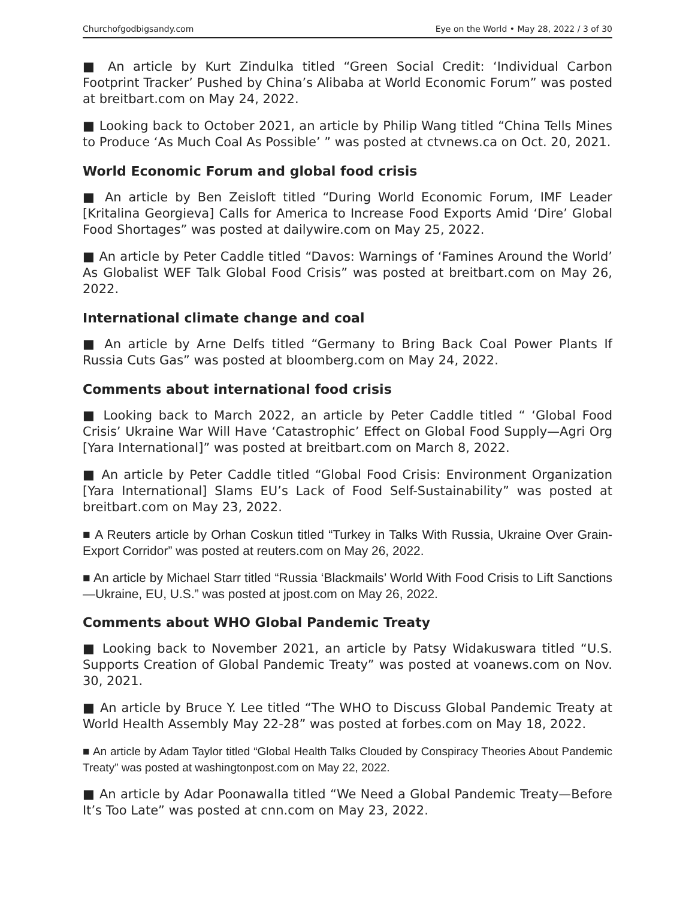Churchofgodbigsandy.com Eye on the World • May 28, 2022 / 3 of 30
■ An article by Kurt Zindulka titled “Green Social Credit: ‘Individual Carbon Footprint Tracker’ Pushed by China’s Alibaba at World Economic Forum” was posted at breitbart.com on May 24, 2022.
■ Looking back to October 2021, an article by Philip Wang titled “China Tells Mines to Produce ‘As Much Coal As Possible’ ” was posted at ctvnews.ca on Oct. 20, 2021.
World Economic Forum and global food crisis
■ An article by Ben Zeisloft titled “During World Economic Forum, IMF Leader [Kritalina Georgieva] Calls for America to Increase Food Exports Amid ‘Dire’ Global Food Shortages” was posted at dailywire.com on May 25, 2022.
■ An article by Peter Caddle titled “Davos: Warnings of ‘Famines Around the World’ As Globalist WEF Talk Global Food Crisis” was posted at breitbart.com on May 26, 2022.
International climate change and coal
■ An article by Arne Delfs titled “Germany to Bring Back Coal Power Plants If Russia Cuts Gas” was posted at bloomberg.com on May 24, 2022.
Comments about international food crisis
■ Looking back to March 2022, an article by Peter Caddle titled “ ‘Global Food Crisis’ Ukraine War Will Have ‘Catastrophic’ Effect on Global Food Supply—Agri Org [Yara International]” was posted at breitbart.com on March 8, 2022.
■ An article by Peter Caddle titled “Global Food Crisis: Environment Organization [Yara International] Slams EU’s Lack of Food Self-Sustainability” was posted at breitbart.com on May 23, 2022.
■ A Reuters article by Orhan Coskun titled “Turkey in Talks With Russia, Ukraine Over Grain-Export Corridor” was posted at reuters.com on May 26, 2022.
■ An article by Michael Starr titled “Russia ‘Blackmails’ World With Food Crisis to Lift Sanctions—Ukraine, EU, U.S.” was posted at jpost.com on May 26, 2022.
Comments about WHO Global Pandemic Treaty
■ Looking back to November 2021, an article by Patsy Widakuswara titled “U.S. Supports Creation of Global Pandemic Treaty” was posted at voanews.com on Nov. 30, 2021.
■ An article by Bruce Y. Lee titled “The WHO to Discuss Global Pandemic Treaty at World Health Assembly May 22-28” was posted at forbes.com on May 18, 2022.
■ An article by Adam Taylor titled “Global Health Talks Clouded by Conspiracy Theories About Pandemic Treaty” was posted at washingtonpost.com on May 22, 2022.
■ An article by Adar Poonawalla titled “We Need a Global Pandemic Treaty—Before It’s Too Late” was posted at cnn.com on May 23, 2022.